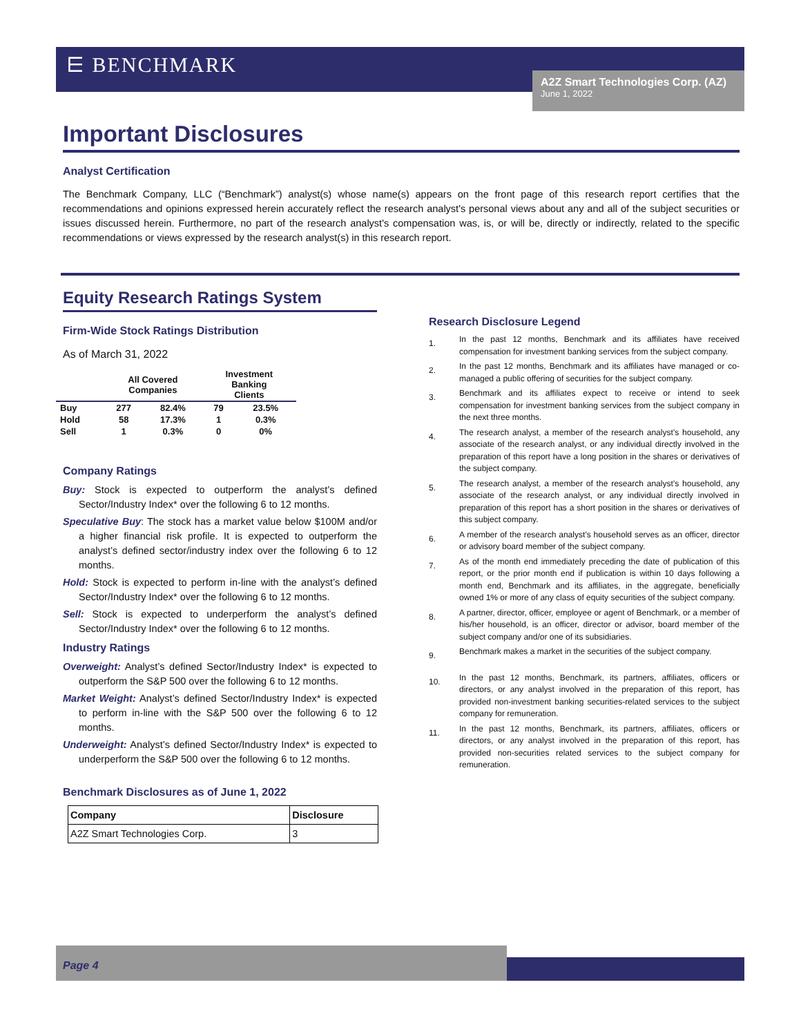⋿ BENCHMARK
A2Z Smart Technologies Corp. (AZ)
June 1, 2022
Important Disclosures
Analyst Certification
The Benchmark Company, LLC (“Benchmark”) analyst(s) whose name(s) appears on the front page of this research report certifies that the recommendations and opinions expressed herein accurately reflect the research analyst's personal views about any and all of the subject securities or issues discussed herein. Furthermore, no part of the research analyst's compensation was, is, or will be, directly or indirectly, related to the specific recommendations or views expressed by the research analyst(s) in this research report.
Equity Research Ratings System
Firm-Wide Stock Ratings Distribution
As of March 31, 2022
| | All Covered Companies | | Investment Banking Clients | |
| --- | --- | --- | --- | --- |
| Buy | 277 | 82.4% | 79 | 23.5% |
| Hold | 58 | 17.3% | 1 | 0.3% |
| Sell | 1 | 0.3% | 0 | 0% |
Company Ratings
Buy: Stock is expected to outperform the analyst’s defined Sector/Industry Index* over the following 6 to 12 months.
Speculative Buy: The stock has a market value below $100M and/or a higher financial risk profile. It is expected to outperform the analyst’s defined sector/industry index over the following 6 to 12 months.
Hold: Stock is expected to perform in-line with the analyst’s defined Sector/Industry Index* over the following 6 to 12 months.
Sell: Stock is expected to underperform the analyst’s defined Sector/Industry Index* over the following 6 to 12 months.
Industry Ratings
Overweight: Analyst’s defined Sector/Industry Index* is expected to outperform the S&P 500 over the following 6 to 12 months.
Market Weight: Analyst’s defined Sector/Industry Index* is expected to perform in-line with the S&P 500 over the following 6 to 12 months.
Underweight: Analyst’s defined Sector/Industry Index* is expected to underperform the S&P 500 over the following 6 to 12 months.
Benchmark Disclosures as of June 1, 2022
| Company | Disclosure |
| --- | --- |
| A2Z Smart Technologies Corp. | 3 |
Research Disclosure Legend
1.
In the past 12 months, Benchmark and its affiliates have received compensation for investment banking services from the subject company.
2.
In the past 12 months, Benchmark and its affiliates have managed or co-managed a public offering of securities for the subject company.
3.
Benchmark and its affiliates expect to receive or intend to seek compensation for investment banking services from the subject company in the next three months.
4.
The research analyst, a member of the research analyst’s household, any associate of the research analyst, or any individual directly involved in the preparation of this report have a long position in the shares or derivatives of the subject company.
5.
The research analyst, a member of the research analyst’s household, any associate of the research analyst, or any individual directly involved in preparation of this report has a short position in the shares or derivatives of this subject company.
6.
A member of the research analyst’s household serves as an officer, director or advisory board member of the subject company.
7.
As of the month end immediately preceding the date of publication of this report, or the prior month end if publication is within 10 days following a month end, Benchmark and its affiliates, in the aggregate, beneficially owned 1% or more of any class of equity securities of the subject company.
8.
A partner, director, officer, employee or agent of Benchmark, or a member of his/her household, is an officer, director or advisor, board member of the subject company and/or one of its subsidiaries.
9.
Benchmark makes a market in the securities of the subject company.
10.
In the past 12 months, Benchmark, its partners, affiliates, officers or directors, or any analyst involved in the preparation of this report, has provided non-investment banking securities-related services to the subject company for remuneration.
11.
In the past 12 months, Benchmark, its partners, affiliates, officers or directors, or any analyst involved in the preparation of this report, has provided non-securities related services to the subject company for remuneration.
Page 4